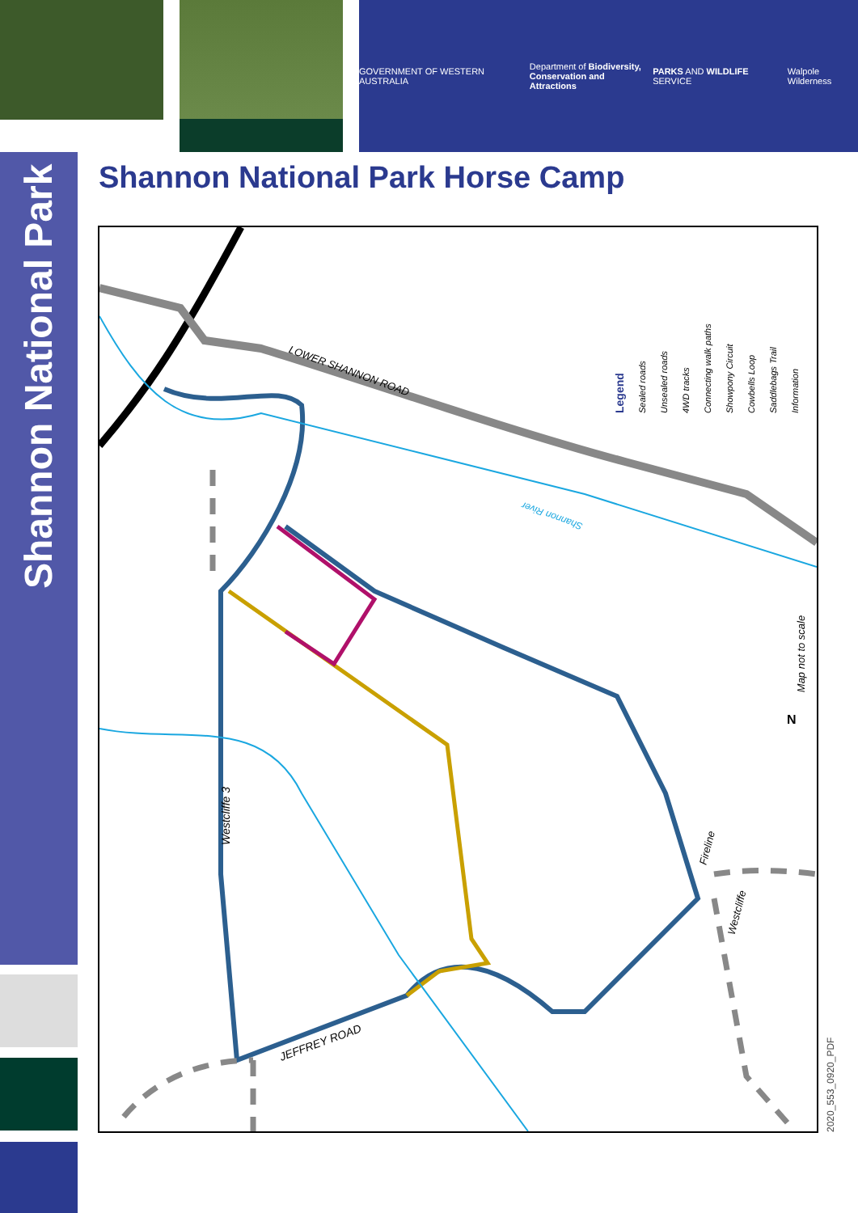GOVERNMENT OF WESTERN AUSTRALIA
Department of Biodiversity,
Conservation and Attractions
PARKS AND WILDLIFE SERVICE Walpole Wilderness
Shannon National Park
Shannon National Park Horse Camp
LOWER SHANNON ROAD
Shannon River
Westcliffe 3
Fireline
Westcliffe
JEFFREY ROAD
Map not to scale
N
Legend
Sealed roads
Unsealed roads
4WD tracks
Connecting walk paths
Showpony Circuit
Cowbells Loop
Saddlebags Trail
Information
2020_553_0920_PDF